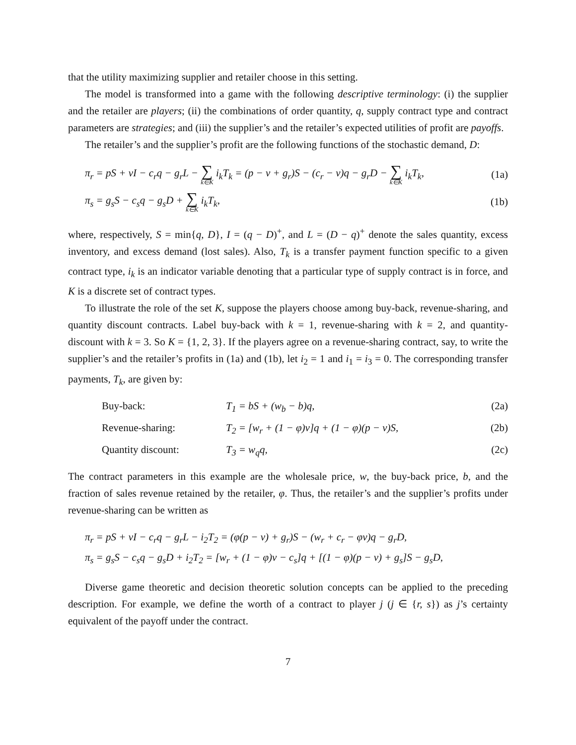that the utility maximizing supplier and retailer choose in this setting.
The model is transformed into a game with the following descriptive terminology: (i) the supplier and the retailer are players; (ii) the combinations of order quantity, q, supply contract type and contract parameters are strategies; and (iii) the supplier’s and the retailer’s expected utilities of profit are payoffs.
The retailer’s and the supplier’s profit are the following functions of the stochastic demand, D:
π<sub>r</sub> = pS + vI − c<sub>r</sub>q − g<sub>r</sub>L − ∑ k∈K i<sub>k</sub>T<sub>k</sub> = (p − v + g<sub>r</sub>)S − (c<sub>r</sub> − v)q − g<sub>r</sub>D − ∑ k∈K i<sub>k</sub>T<sub>k</sub>, (1a)
π<sub>s</sub> = g<sub>s</sub>S − c<sub>s</sub>q − g<sub>s</sub>D + ∑ k∈K i<sub>k</sub>T<sub>k</sub>, (1b)
where, respectively, S = min{q, D}, I = (q − D)<sup>+</sup>, and L = (D − q)<sup>+</sup> denote the sales quantity, excess inventory, and excess demand (lost sales). Also, T<sub>k</sub> is a transfer payment function specific to a given contract type, i<sub>k</sub> is an indicator variable denoting that a particular type of supply contract is in force, and K is a discrete set of contract types.
To illustrate the role of the set K, suppose the players choose among buy-back, revenue-sharing, and quantity discount contracts. Label buy-back with k = 1, revenue-sharing with k = 2, and quantity-discount with k = 3. So K = {1, 2, 3}. If the players agree on a revenue-sharing contract, say, to write the supplier’s and the retailer’s profits in (1a) and (1b), let i<sub>2</sub> = 1 and i<sub>1</sub> = i<sub>3</sub> = 0. The corresponding transfer payments, T<sub>k</sub>, are given by:
Buy-back: T<sub>1</sub> = bS + (w<sub>b</sub> − b)q, (2a)
Revenue-sharing: T<sub>2</sub> = [w<sub>r</sub> + (1 − φ)v]q + (1 − φ)(p − v)S, (2b)
Quantity discount: T<sub>3</sub> = w<sub>q</sub>q, (2c)
The contract parameters in this example are the wholesale price, w, the buy-back price, b, and the fraction of sales revenue retained by the retailer, φ. Thus, the retailer’s and the supplier’s profits under revenue-sharing can be written as
π<sub>r</sub> = pS + vI − c<sub>r</sub>q − g<sub>r</sub>L − i<sub>2</sub>T<sub>2</sub> = (φ(p − v) + g<sub>r</sub>)S − (w<sub>r</sub> + c<sub>r</sub> − φv)q − g<sub>r</sub>D,
π<sub>s</sub> = g<sub>s</sub>S − c<sub>s</sub>q − g<sub>s</sub>D + i<sub>2</sub>T<sub>2</sub> = [w<sub>r</sub> + (1 − φ)v − c<sub>s</sub>]q + [(1 − φ)(p − v) + g<sub>s</sub>]S − g<sub>s</sub>D,
Diverse game theoretic and decision theoretic solution concepts can be applied to the preceding description. For example, we define the worth of a contract to player j (j ∈ {r, s}) as j’s certainty equivalent of the payoff under the contract.
7